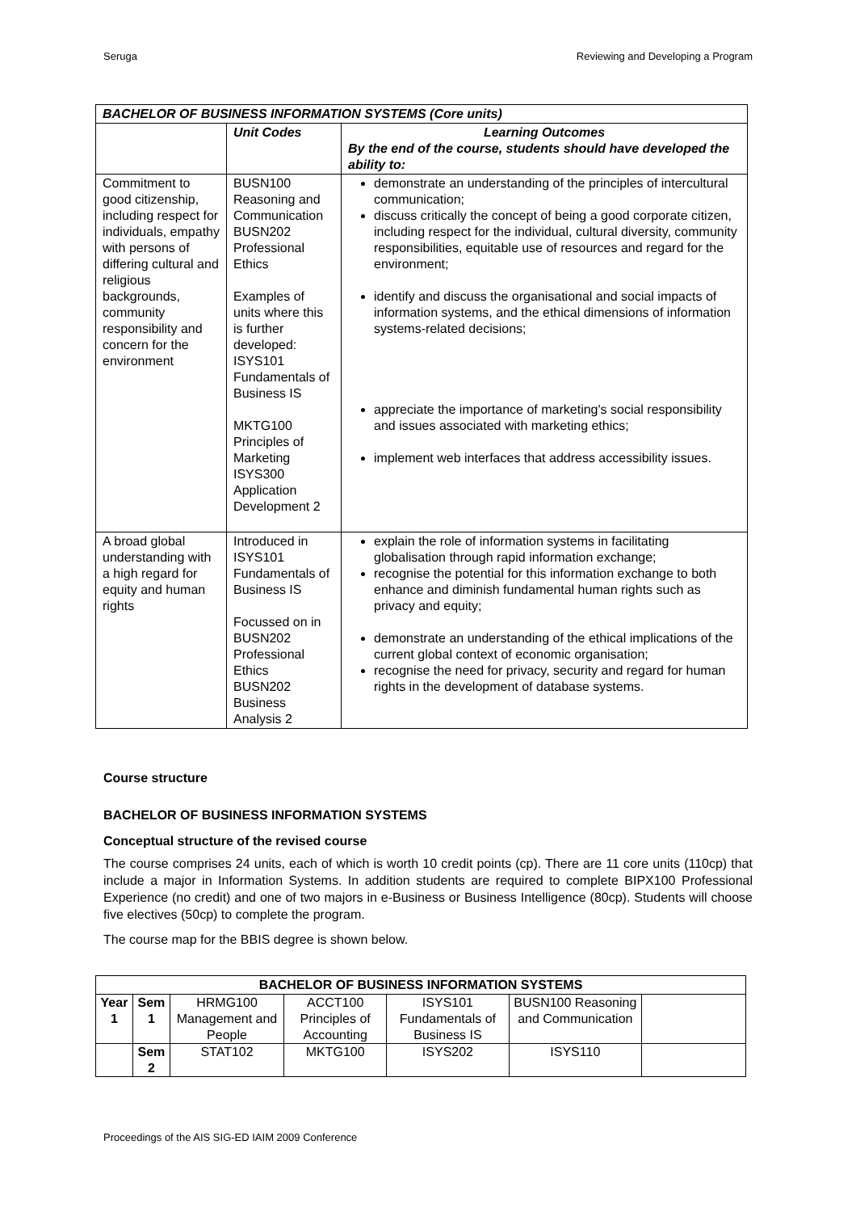Seruga Reviewing and Developing a Program
| BACHELOR OF BUSINESS INFORMATION SYSTEMS (Core units) | | |
| --- | --- | --- |
| | Unit Codes | Learning Outcomes By the end of the course, students should have developed the ability to: |
| Commitment to good citizenship, including respect for individuals, empathy with persons of differing cultural and religious backgrounds, community responsibility and concern for the environment | BUSN100 Reasoning and Communication BUSN202 Professional Ethics Examples of units where this is further developed: ISYS101 Fundamentals of Business IS MKTG100 Principles of Marketing ISYS300 Application Development 2 | demonstrate an understanding of the principles of intercultural communication; discuss critically the concept of being a good corporate citizen, including respect for the individual, cultural diversity, community responsibilities, equitable use of resources and regard for the environment; identify and discuss the organisational and social impacts of information systems, and the ethical dimensions of information systems-related decisions; appreciate the importance of marketing's social responsibility and issues associated with marketing ethics; implement web interfaces that address accessibility issues. |
| A broad global understanding with a high regard for equity and human rights | Introduced in ISYS101 Fundamentals of Business IS Focussed on in BUSN202 Professional Ethics BUSN202 Business Analysis 2 | explain the role of information systems in facilitating globalisation through rapid information exchange; recognise the potential for this information exchange to both enhance and diminish fundamental human rights such as privacy and equity; demonstrate an understanding of the ethical implications of the current global context of economic organisation; recognise the need for privacy, security and regard for human rights in the development of database systems. |
Course structure
BACHELOR OF BUSINESS INFORMATION SYSTEMS
Conceptual structure of the revised course
The course comprises 24 units, each of which is worth 10 credit points (cp). There are 11 core units (110cp) that include a major in Information Systems. In addition students are required to complete BIPX100 Professional Experience (no credit) and one of two majors in e-Business or Business Intelligence (80cp). Students will choose five electives (50cp) to complete the program.
The course map for the BBIS degree is shown below.
| BACHELOR OF BUSINESS INFORMATION SYSTEMS | | | | | | |
| --- | --- | --- | --- | --- | --- | --- |
| Year 1 | Sem 1 | HRMG100 Management and People | ACCT100 Principles of Accounting | ISYS101 Fundamentals of Business IS | BUSN100 Reasoning and Communication | |
| | Sem 2 | STAT102 | MKTG100 | ISYS202 | ISYS110 | |
Proceedings of the AIS SIG-ED IAIM 2009 Conference